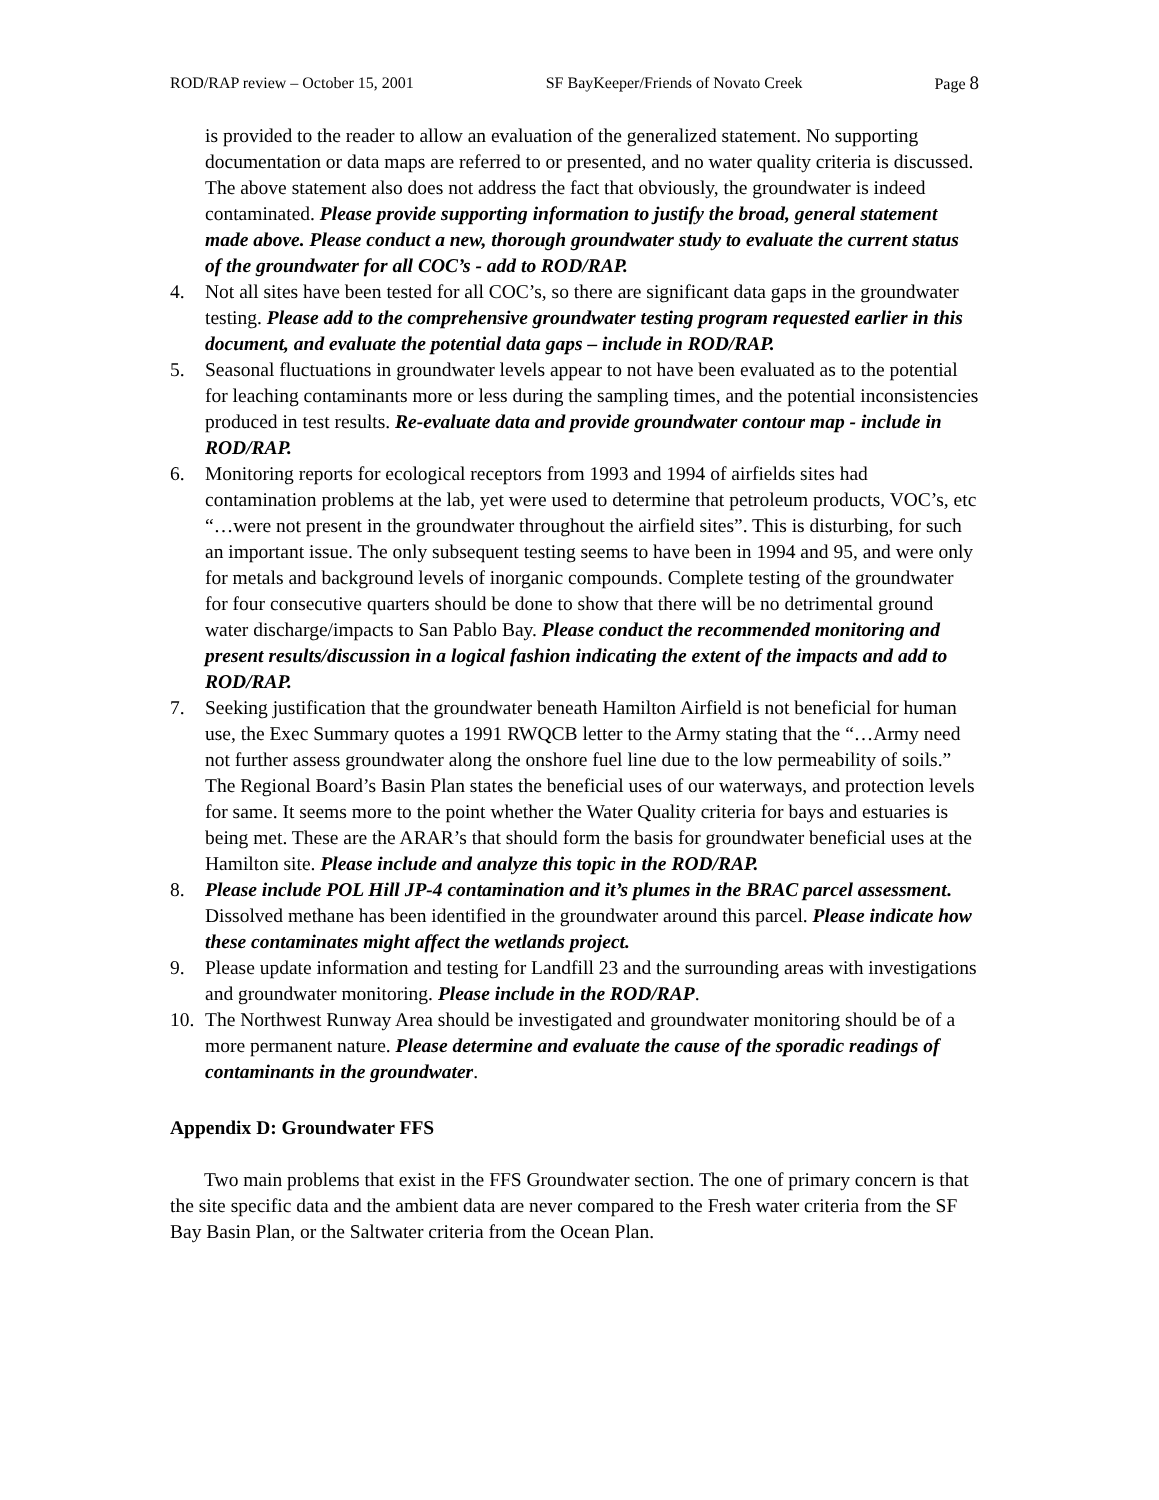ROD/RAP review – October 15, 2001 SF BayKeeper/Friends of Novato Creek Page 8
is provided to the reader to allow an evaluation of the generalized statement. No supporting documentation or data maps are referred to or presented, and no water quality criteria is discussed. The above statement also does not address the fact that obviously, the groundwater is indeed contaminated. Please provide supporting information to justify the broad, general statement made above. Please conduct a new, thorough groundwater study to evaluate the current status of the groundwater for all COC’s - add to ROD/RAP.
4. Not all sites have been tested for all COC’s, so there are significant data gaps in the groundwater testing. Please add to the comprehensive groundwater testing program requested earlier in this document, and evaluate the potential data gaps – include in ROD/RAP.
5. Seasonal fluctuations in groundwater levels appear to not have been evaluated as to the potential for leaching contaminants more or less during the sampling times, and the potential inconsistencies produced in test results. Re-evaluate data and provide groundwater contour map - include in ROD/RAP.
6. Monitoring reports for ecological receptors from 1993 and 1994 of airfields sites had contamination problems at the lab, yet were used to determine that petroleum products, VOC’s, etc “…were not present in the groundwater throughout the airfield sites”. This is disturbing, for such an important issue. The only subsequent testing seems to have been in 1994 and 95, and were only for metals and background levels of inorganic compounds. Complete testing of the groundwater for four consecutive quarters should be done to show that there will be no detrimental ground water discharge/impacts to San Pablo Bay. Please conduct the recommended monitoring and present results/discussion in a logical fashion indicating the extent of the impacts and add to ROD/RAP.
7. Seeking justification that the groundwater beneath Hamilton Airfield is not beneficial for human use, the Exec Summary quotes a 1991 RWQCB letter to the Army stating that the “…Army need not further assess groundwater along the onshore fuel line due to the low permeability of soils.” The Regional Board’s Basin Plan states the beneficial uses of our waterways, and protection levels for same. It seems more to the point whether the Water Quality criteria for bays and estuaries is being met. These are the ARAR’s that should form the basis for groundwater beneficial uses at the Hamilton site. Please include and analyze this topic in the ROD/RAP.
8. Please include POL Hill JP-4 contamination and it’s plumes in the BRAC parcel assessment. Dissolved methane has been identified in the groundwater around this parcel. Please indicate how these contaminates might affect the wetlands project.
9. Please update information and testing for Landfill 23 and the surrounding areas with investigations and groundwater monitoring. Please include in the ROD/RAP.
10.
The Northwest Runway Area should be investigated and groundwater monitoring should be of a more permanent nature. Please determine and evaluate the cause of the sporadic readings of contaminants in the groundwater.
Appendix D: Groundwater FFS
Two main problems that exist in the FFS Groundwater section. The one of primary concern is that the site specific data and the ambient data are never compared to the Fresh water criteria from the SF Bay Basin Plan, or the Saltwater criteria from the Ocean Plan.